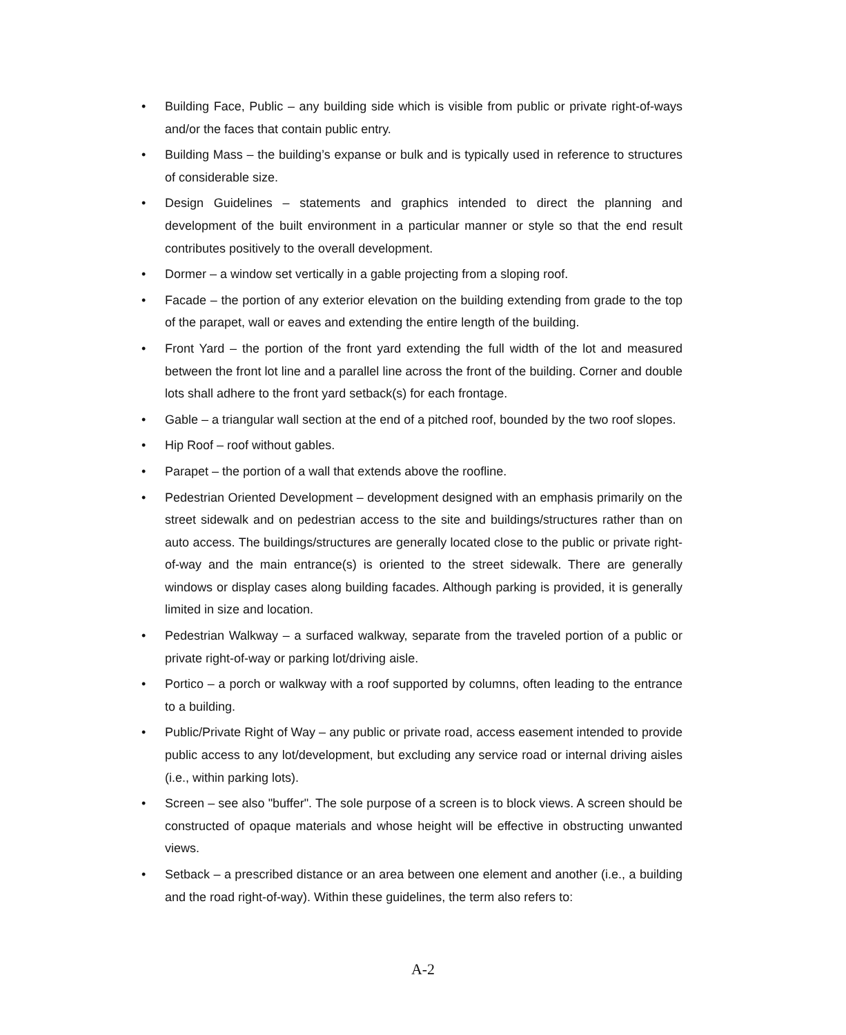• Building Face, Public – any building side which is visible from public or private right-of-ways and/or the faces that contain public entry.
• Building Mass – the building’s expanse or bulk and is typically used in reference to structures of considerable size.
• Design Guidelines – statements and graphics intended to direct the planning and development of the built environment in a particular manner or style so that the end result contributes positively to the overall development.
• Dormer – a window set vertically in a gable projecting from a sloping roof.
• Facade – the portion of any exterior elevation on the building extending from grade to the top of the parapet, wall or eaves and extending the entire length of the building.
• Front Yard – the portion of the front yard extending the full width of the lot and measured between the front lot line and a parallel line across the front of the building. Corner and double lots shall adhere to the front yard setback(s) for each frontage.
• Gable – a triangular wall section at the end of a pitched roof, bounded by the two roof slopes.
• Hip Roof – roof without gables.
• Parapet – the portion of a wall that extends above the roofline.
• Pedestrian Oriented Development – development designed with an emphasis primarily on the street sidewalk and on pedestrian access to the site and buildings/structures rather than on auto access. The buildings/structures are generally located close to the public or private right-of-way and the main entrance(s) is oriented to the street sidewalk. There are generally windows or display cases along building facades. Although parking is provided, it is generally limited in size and location.
• Pedestrian Walkway – a surfaced walkway, separate from the traveled portion of a public or private right-of-way or parking lot/driving aisle.
• Portico – a porch or walkway with a roof supported by columns, often leading to the entrance to a building.
• Public/Private Right of Way – any public or private road, access easement intended to provide public access to any lot/development, but excluding any service road or internal driving aisles (i.e., within parking lots).
• Screen – see also "buffer". The sole purpose of a screen is to block views. A screen should be constructed of opaque materials and whose height will be effective in obstructing unwanted views.
• Setback – a prescribed distance or an area between one element and another (i.e., a building and the road right-of-way). Within these guidelines, the term also refers to:
A-2